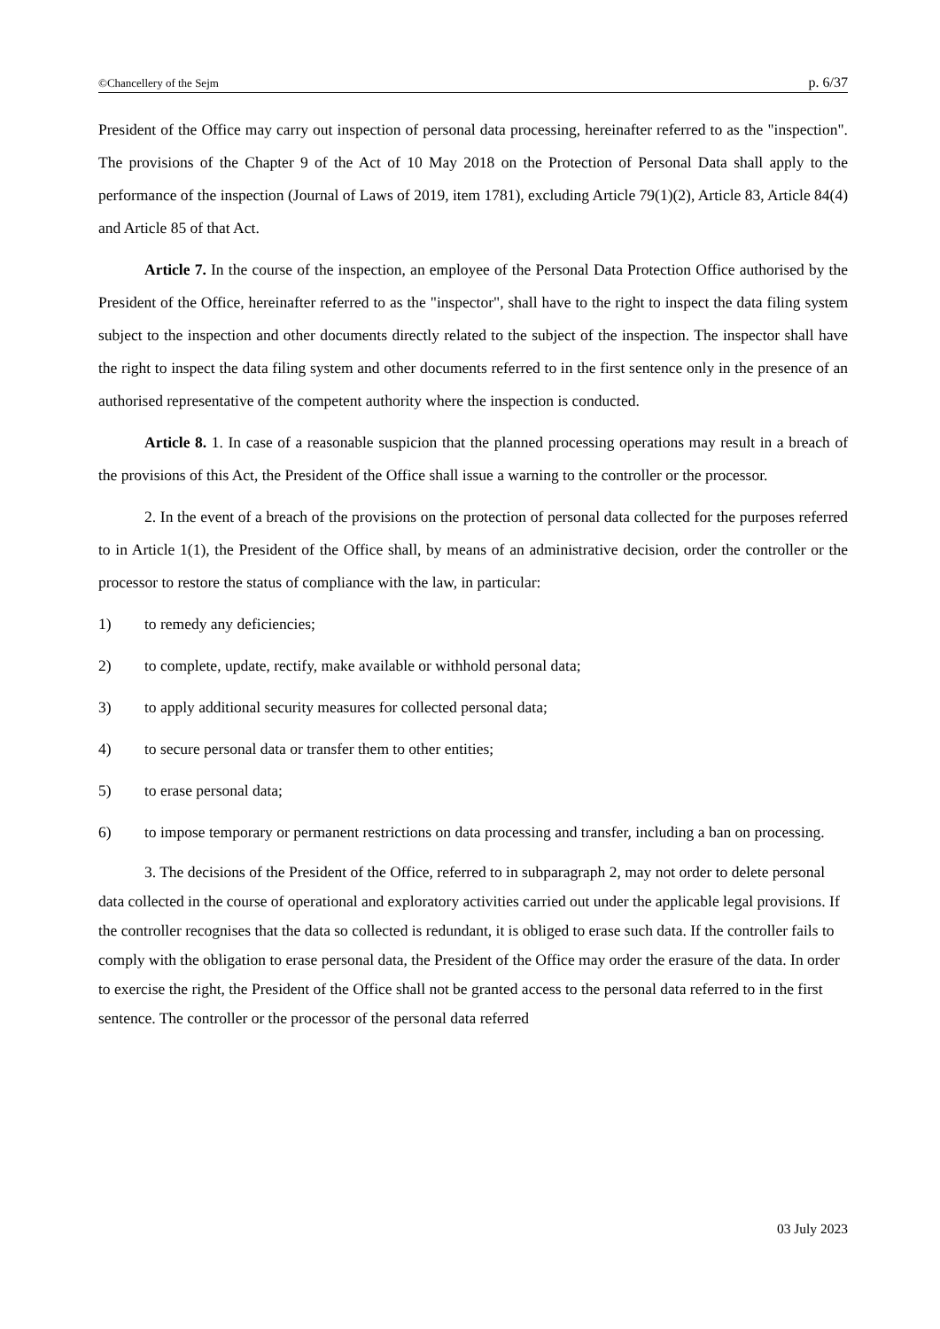©Chancellery of the Sejm p. 6/37
President of the Office may carry out inspection of personal data processing, hereinafter referred to as the "inspection". The provisions of the Chapter 9 of the Act of 10 May 2018 on the Protection of Personal Data shall apply to the performance of the inspection (Journal of Laws of 2019, item 1781), excluding Article 79(1)(2), Article 83, Article 84(4) and Article 85 of that Act.
Article 7. In the course of the inspection, an employee of the Personal Data Protection Office authorised by the President of the Office, hereinafter referred to as the "inspector", shall have to the right to inspect the data filing system subject to the inspection and other documents directly related to the subject of the inspection. The inspector shall have the right to inspect the data filing system and other documents referred to in the first sentence only in the presence of an authorised representative of the competent authority where the inspection is conducted.
Article 8. 1. In case of a reasonable suspicion that the planned processing operations may result in a breach of the provisions of this Act, the President of the Office shall issue a warning to the controller or the processor.
2. In the event of a breach of the provisions on the protection of personal data collected for the purposes referred to in Article 1(1), the President of the Office shall, by means of an administrative decision, order the controller or the processor to restore the status of compliance with the law, in particular:
1) to remedy any deficiencies;
2) to complete, update, rectify, make available or withhold personal data;
3) to apply additional security measures for collected personal data;
4) to secure personal data or transfer them to other entities;
5) to erase personal data;
6) to impose temporary or permanent restrictions on data processing and transfer, including a ban on processing.
3. The decisions of the President of the Office, referred to in subparagraph 2, may not order to delete personal data collected in the course of operational and exploratory activities carried out under the applicable legal provisions. If the controller recognises that the data so collected is redundant, it is obliged to erase such data. If the controller fails to comply with the obligation to erase personal data, the President of the Office may order the erasure of the data. In order to exercise the right, the President of the Office shall not be granted access to the personal data referred to in the first sentence. The controller or the processor of the personal data referred
03 July 2023